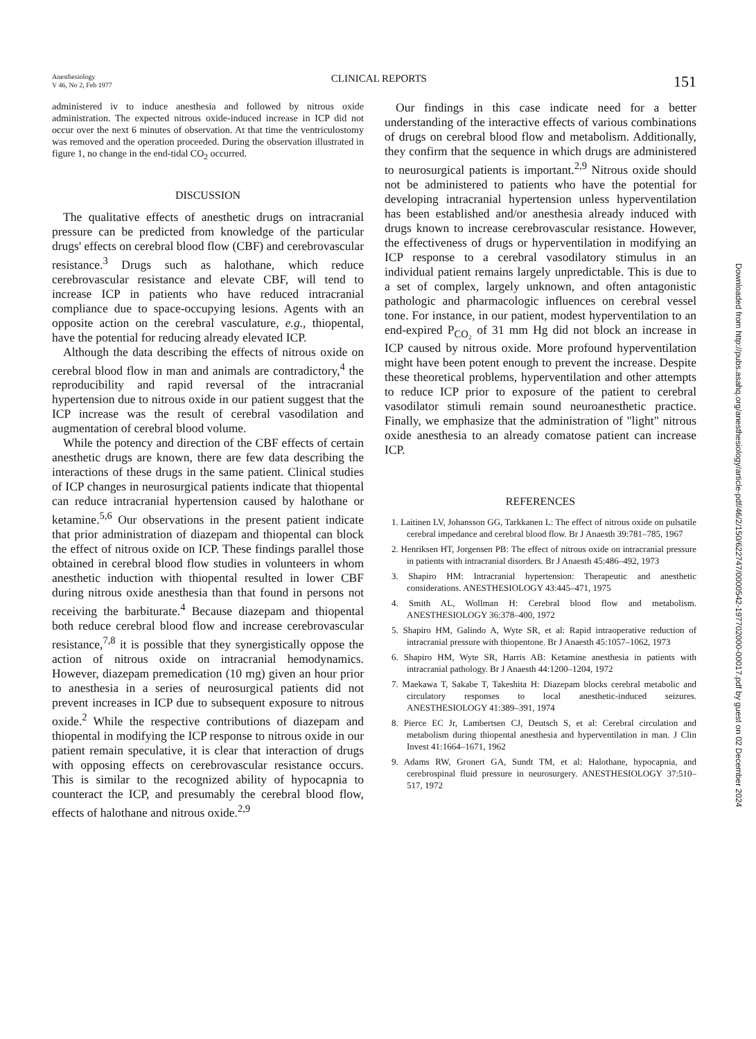Anesthesiology
V 46, No 2, Feb 1977
CLINICAL REPORTS
151
administered iv to induce anesthesia and followed by nitrous oxide administration. The expected nitrous oxide-induced increase in ICP did not occur over the next 6 minutes of observation. At that time the ventriculostomy was removed and the operation proceeded. During the observation illustrated in figure 1, no change in the end-tidal CO<sub>2</sub> occurred.
DISCUSSION
The qualitative effects of anesthetic drugs on intracranial pressure can be predicted from knowledge of the particular drugs' effects on cerebral blood flow (CBF) and cerebrovascular resistance.<sup>3</sup> Drugs such as halothane, which reduce cerebrovascular resistance and elevate CBF, will tend to increase ICP in patients who have reduced intracranial compliance due to space-occupying lesions. Agents with an opposite action on the cerebral vasculature, e.g., thiopental, have the potential for reducing already elevated ICP.
Although the data describing the effects of nitrous oxide on cerebral blood flow in man and animals are contradictory,<sup>4</sup> the reproducibility and rapid reversal of the intracranial hypertension due to nitrous oxide in our patient suggest that the ICP increase was the result of cerebral vasodilation and augmentation of cerebral blood volume.
While the potency and direction of the CBF effects of certain anesthetic drugs are known, there are few data describing the interactions of these drugs in the same patient. Clinical studies of ICP changes in neurosurgical patients indicate that thiopental can reduce intracranial hypertension caused by halothane or ketamine.<sup>5,6</sup> Our observations in the present patient indicate that prior administration of diazepam and thiopental can block the effect of nitrous oxide on ICP. These findings parallel those obtained in cerebral blood flow studies in volunteers in whom anesthetic induction with thiopental resulted in lower CBF during nitrous oxide anesthesia than that found in persons not receiving the barbiturate.<sup>4</sup> Because diazepam and thiopental both reduce cerebral blood flow and increase cerebrovascular resistance,<sup>7,8</sup> it is possible that they synergistically oppose the action of nitrous oxide on intracranial hemodynamics. However, diazepam premedication (10 mg) given an hour prior to anesthesia in a series of neurosurgical patients did not prevent increases in ICP due to subsequent exposure to nitrous oxide.<sup>2</sup> While the respective contributions of diazepam and thiopental in modifying the ICP response to nitrous oxide in our patient remain speculative, it is clear that interaction of drugs with opposing effects on cerebrovascular resistance occurs. This is similar to the recognized ability of hypocapnia to counteract the ICP, and presumably the cerebral blood flow, effects of halothane and nitrous oxide.<sup>2,9</sup>
Our findings in this case indicate need for a better understanding of the interactive effects of various combinations of drugs on cerebral blood flow and metabolism. Additionally, they confirm that the sequence in which drugs are administered to neurosurgical patients is important.<sup>2,9</sup> Nitrous oxide should not be administered to patients who have the potential for developing intracranial hypertension unless hyperventilation has been established and/or anesthesia already induced with drugs known to increase cerebrovascular resistance. However, the effectiveness of drugs or hyperventilation in modifying an ICP response to a cerebral vasodilatory stimulus in an individual patient remains largely unpredictable. This is due to a set of complex, largely unknown, and often antagonistic pathologic and pharmacologic influences on cerebral vessel tone. For instance, in our patient, modest hyperventilation to an end-expired P<sub>CO₂</sub> of 31 mm Hg did not block an increase in ICP caused by nitrous oxide. More profound hyperventilation might have been potent enough to prevent the increase. Despite these theoretical problems, hyperventilation and other attempts to reduce ICP prior to exposure of the patient to cerebral vasodilator stimuli remain sound neuroanesthetic practice. Finally, we emphasize that the administration of "light" nitrous oxide anesthesia to an already comatose patient can increase ICP.
REFERENCES
1. Laitinen LV, Johansson GG, Tarkkanen L: The effect of nitrous oxide on pulsatile cerebral impedance and cerebral blood flow. Br J Anaesth 39:781–785, 1967
2. Henriksen HT, Jorgensen PB: The effect of nitrous oxide on intracranial pressure in patients with intracranial disorders. Br J Anaesth 45:486–492, 1973
3. Shapiro HM: Intracranial hypertension: Therapeutic and anesthetic considerations. ANESTHESIOLOGY 43:445–471, 1975
4. Smith AL, Wollman H: Cerebral blood flow and metabolism. ANESTHESIOLOGY 36:378–400, 1972
5. Shapiro HM, Galindo A, Wyte SR, et al: Rapid intraoperative reduction of intracranial pressure with thiopentone. Br J Anaesth 45:1057–1062, 1973
6. Shapiro HM, Wyte SR, Harris AB: Ketamine anesthesia in patients with intracranial pathology. Br J Anaesth 44:1200–1204, 1972
7. Maekawa T, Sakabe T, Takeshita H: Diazepam blocks cerebral metabolic and circulatory responses to local anesthetic-induced seizures. ANESTHESIOLOGY 41:389–391, 1974
8. Pierce EC Jr, Lambertsen CJ, Deutsch S, et al: Cerebral circulation and metabolism during thiopental anesthesia and hyperventilation in man. J Clin Invest 41:1664–1671, 1962
9. Adams RW, Gronert GA, Sundt TM, et al: Halothane, hypocapnia, and cerebrospinal fluid pressure in neurosurgery. ANESTHESIOLOGY 37:510–517, 1972
Downloaded from http://pubs.asahq.org/anesthesiology/article-pdf/46/2/150/622747/0000542-197702000-00017.pdf by guest on 02 December 2024